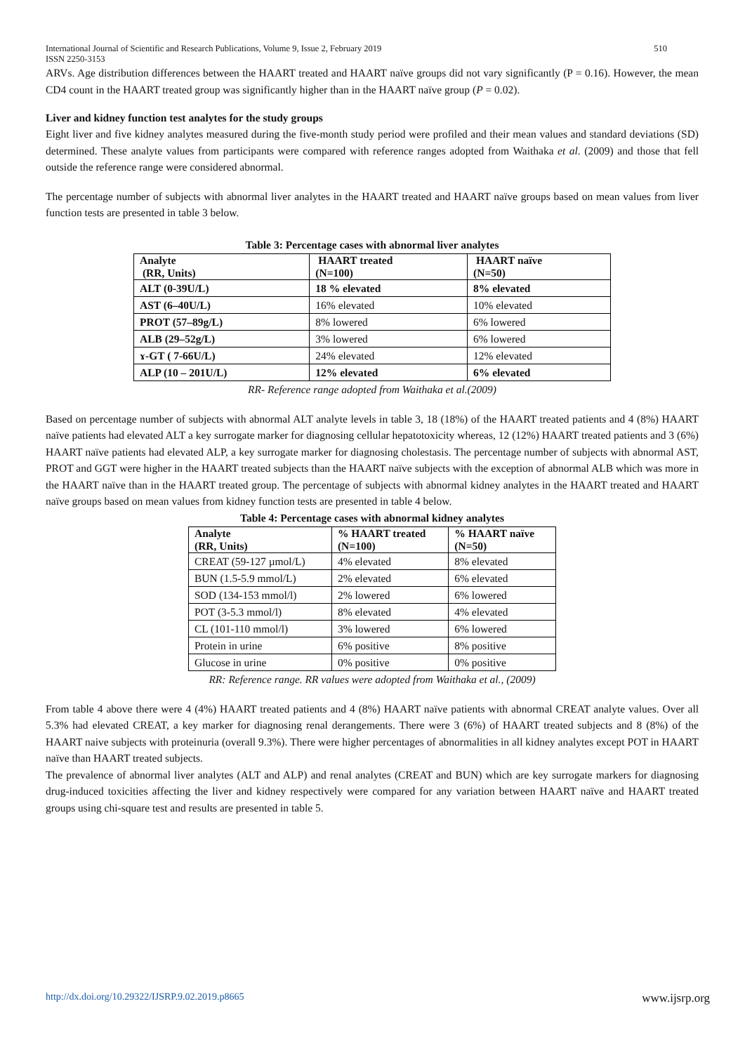International Journal of Scientific and Research Publications, Volume 9, Issue 2, February 2019
ISSN 2250-3153 510
ARVs. Age distribution differences between the HAART treated and HAART naïve groups did not vary significantly (P = 0.16). However, the mean CD4 count in the HAART treated group was significantly higher than in the HAART naïve group (P = 0.02).
Liver and kidney function test analytes for the study groups
Eight liver and five kidney analytes measured during the five-month study period were profiled and their mean values and standard deviations (SD) determined. These analyte values from participants were compared with reference ranges adopted from Waithaka et al. (2009) and those that fell outside the reference range were considered abnormal.
The percentage number of subjects with abnormal liver analytes in the HAART treated and HAART naïve groups based on mean values from liver function tests are presented in table 3 below.
Table 3: Percentage cases with abnormal liver analytes
| Analyte (RR, Units) | HAART treated (N=100) | HAART naïve (N=50) |
| --- | --- | --- |
| ALT (0-39U/L) | 18 % elevated | 8% elevated |
| AST (6–40U/L) | 16% elevated | 10% elevated |
| PROT (57–89g/L) | 8% lowered | 6% lowered |
| ALB (29–52g/L) | 3% lowered | 6% lowered |
| ɤ-GT ( 7-66U/L) | 24% elevated | 12% elevated |
| ALP (10 – 201U/L) | 12% elevated | 6% elevated |
RR- Reference range adopted from Waithaka et al.(2009)
Based on percentage number of subjects with abnormal ALT analyte levels in table 3, 18 (18%) of the HAART treated patients and 4 (8%) HAART naïve patients had elevated ALT a key surrogate marker for diagnosing cellular hepatotoxicity whereas, 12 (12%) HAART treated patients and 3 (6%) HAART naïve patients had elevated ALP, a key surrogate marker for diagnosing cholestasis. The percentage number of subjects with abnormal AST, PROT and GGT were higher in the HAART treated subjects than the HAART naïve subjects with the exception of abnormal ALB which was more in the HAART naïve than in the HAART treated group. The percentage of subjects with abnormal kidney analytes in the HAART treated and HAART naïve groups based on mean values from kidney function tests are presented in table 4 below.
Table 4: Percentage cases with abnormal kidney analytes
| Analyte (RR, Units) | % HAART treated (N=100) | % HAART naïve (N=50) |
| --- | --- | --- |
| CREAT (59-127 µmol/L) | 4% elevated | 8% elevated |
| BUN (1.5-5.9 mmol/L) | 2% elevated | 6% elevated |
| SOD (134-153 mmol/l) | 2% lowered | 6% lowered |
| POT (3-5.3 mmol/l) | 8% elevated | 4% elevated |
| CL (101-110 mmol/l) | 3% lowered | 6% lowered |
| Protein in urine | 6% positive | 8% positive |
| Glucose in urine | 0% positive | 0% positive |
RR: Reference range. RR values were adopted from Waithaka et al., (2009)
From table 4 above there were 4 (4%) HAART treated patients and 4 (8%) HAART naïve patients with abnormal CREAT analyte values. Over all 5.3% had elevated CREAT, a key marker for diagnosing renal derangements. There were 3 (6%) of HAART treated subjects and 8 (8%) of the HAART naive subjects with proteinuria (overall 9.3%). There were higher percentages of abnormalities in all kidney analytes except POT in HAART naïve than HAART treated subjects.
The prevalence of abnormal liver analytes (ALT and ALP) and renal analytes (CREAT and BUN) which are key surrogate markers for diagnosing drug-induced toxicities affecting the liver and kidney respectively were compared for any variation between HAART naïve and HAART treated groups using chi-square test and results are presented in table 5.
http://dx.doi.org/10.29322/IJSRP.9.02.2019.p8665 www.ijsrp.org